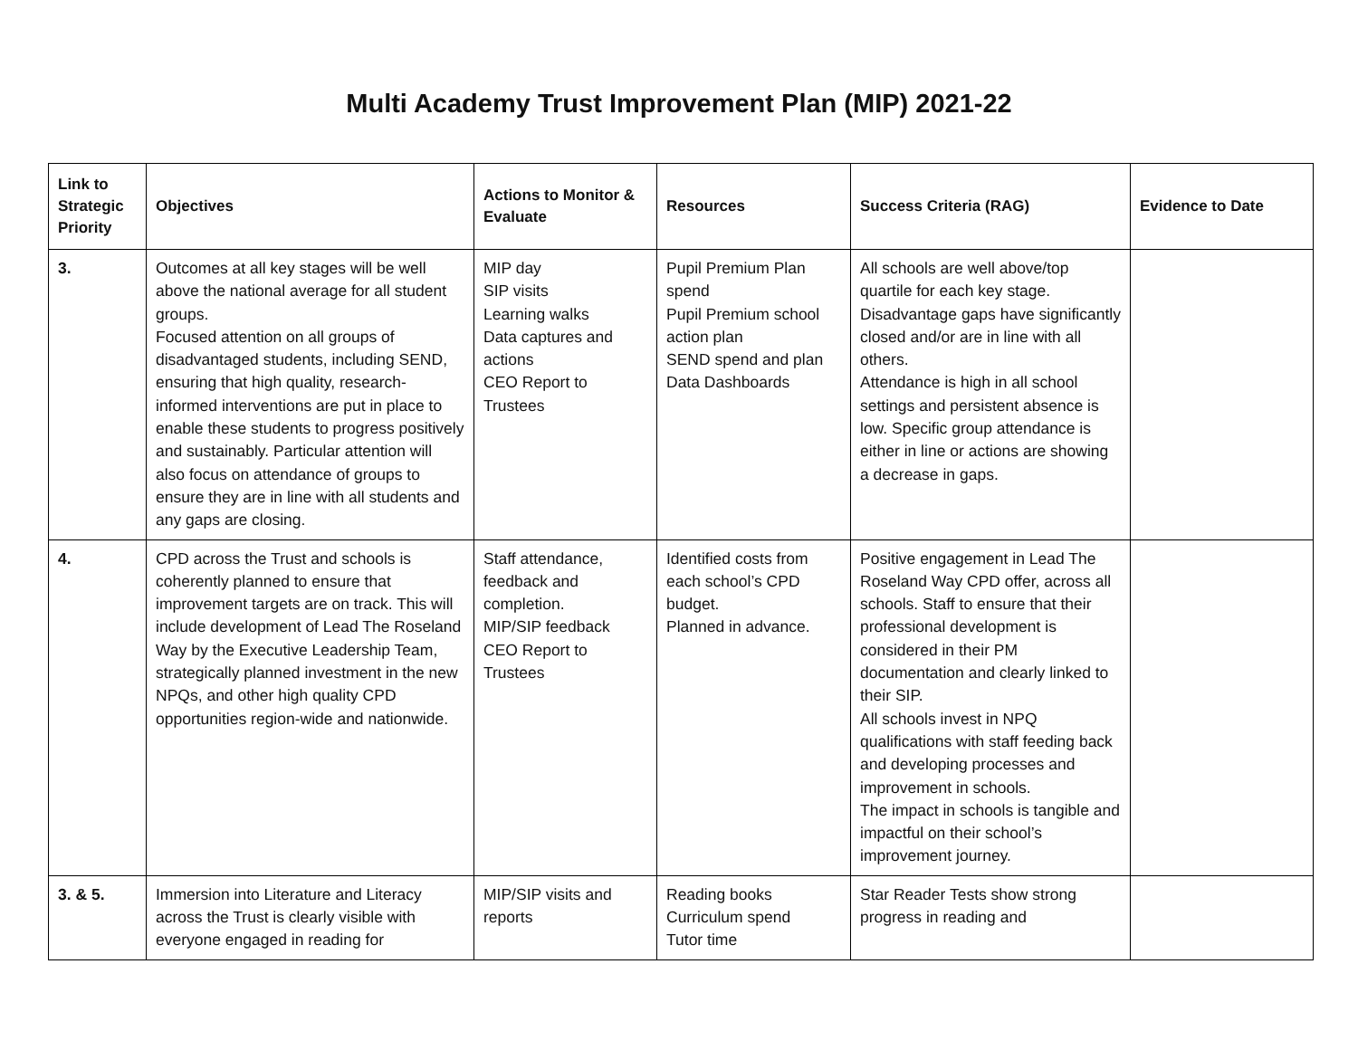Multi Academy Trust Improvement Plan (MIP) 2021-22
| Link to Strategic Priority | Objectives | Actions to Monitor & Evaluate | Resources | Success Criteria (RAG) | Evidence to Date |
| --- | --- | --- | --- | --- | --- |
| 3. | Outcomes at all key stages will be well above the national average for all student groups. Focused attention on all groups of disadvantaged students, including SEND, ensuring that high quality, research-informed interventions are put in place to enable these students to progress positively and sustainably. Particular attention will also focus on attendance of groups to ensure they are in line with all students and any gaps are closing. | MIP day SIP visits Learning walks Data captures and actions CEO Report to Trustees | Pupil Premium Plan spend Pupil Premium school action plan SEND spend and plan Data Dashboards | All schools are well above/top quartile for each key stage. Disadvantage gaps have significantly closed and/or are in line with all others. Attendance is high in all school settings and persistent absence is low. Specific group attendance is either in line or actions are showing a decrease in gaps. | |
| 4. | CPD across the Trust and schools is coherently planned to ensure that improvement targets are on track. This will include development of Lead The Roseland Way by the Executive Leadership Team, strategically planned investment in the new NPQs, and other high quality CPD opportunities region-wide and nationwide. | Staff attendance, feedback and completion. MIP/SIP feedback CEO Report to Trustees | Identified costs from each school’s CPD budget. Planned in advance. | Positive engagement in Lead The Roseland Way CPD offer, across all schools. Staff to ensure that their professional development is considered in their PM documentation and clearly linked to their SIP. All schools invest in NPQ qualifications with staff feeding back and developing processes and improvement in schools. The impact in schools is tangible and impactful on their school’s improvement journey. | |
| 3. & 5. | Immersion into Literature and Literacy across the Trust is clearly visible with everyone engaged in reading for | MIP/SIP visits and reports | Reading books Curriculum spend Tutor time | Star Reader Tests show strong progress in reading and | |